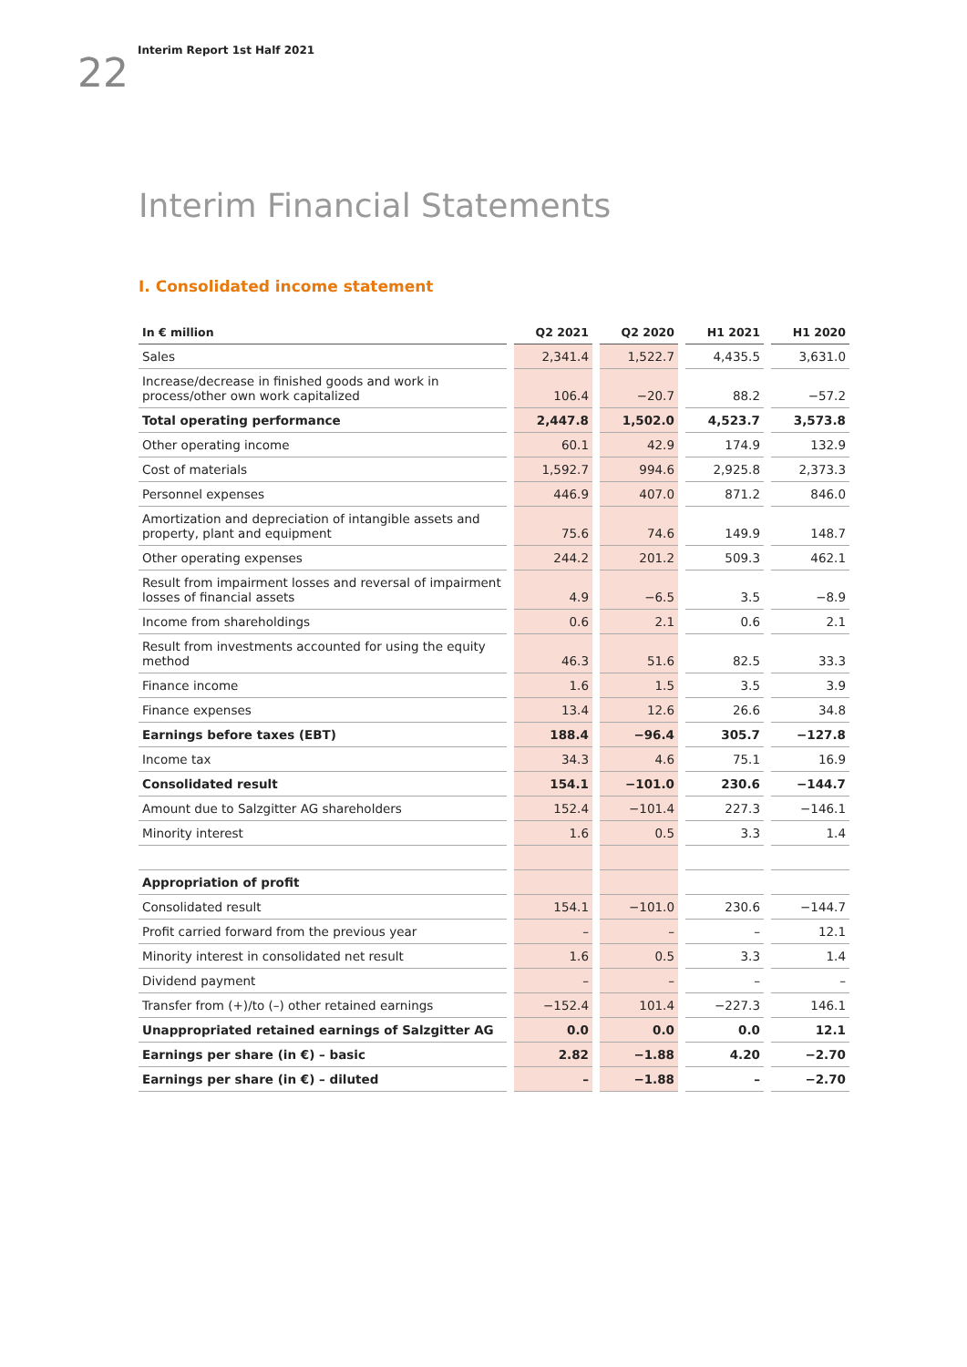22
Interim Report 1st Half 2021
Interim Financial Statements
I. Consolidated income statement
| In € million | Q2 2021 | Q2 2020 | H1 2021 | H1 2020 |
| --- | --- | --- | --- | --- |
| Sales | 2,341.4 | 1,522.7 | 4,435.5 | 3,631.0 |
| Increase/decrease in finished goods and work in process/other own work capitalized | 106.4 | −20.7 | 88.2 | −57.2 |
| Total operating performance | 2,447.8 | 1,502.0 | 4,523.7 | 3,573.8 |
| Other operating income | 60.1 | 42.9 | 174.9 | 132.9 |
| Cost of materials | 1,592.7 | 994.6 | 2,925.8 | 2,373.3 |
| Personnel expenses | 446.9 | 407.0 | 871.2 | 846.0 |
| Amortization and depreciation of intangible assets and property, plant and equipment | 75.6 | 74.6 | 149.9 | 148.7 |
| Other operating expenses | 244.2 | 201.2 | 509.3 | 462.1 |
| Result from impairment losses and reversal of impairment losses of financial assets | 4.9 | −6.5 | 3.5 | −8.9 |
| Income from shareholdings | 0.6 | 2.1 | 0.6 | 2.1 |
| Result from investments accounted for using the equity method | 46.3 | 51.6 | 82.5 | 33.3 |
| Finance income | 1.6 | 1.5 | 3.5 | 3.9 |
| Finance expenses | 13.4 | 12.6 | 26.6 | 34.8 |
| Earnings before taxes (EBT) | 188.4 | −96.4 | 305.7 | −127.8 |
| Income tax | 34.3 | 4.6 | 75.1 | 16.9 |
| Consolidated result | 154.1 | −101.0 | 230.6 | −144.7 |
| Amount due to Salzgitter AG shareholders | 152.4 | −101.4 | 227.3 | −146.1 |
| Minority interest | 1.6 | 0.5 | 3.3 | 1.4 |
| Appropriation of profit | | | | |
| Consolidated result | 154.1 | −101.0 | 230.6 | −144.7 |
| Profit carried forward from the previous year | – | – | – | 12.1 |
| Minority interest in consolidated net result | 1.6 | 0.5 | 3.3 | 1.4 |
| Dividend payment | – | – | – | – |
| Transfer from (+)/to (–) other retained earnings | −152.4 | 101.4 | −227.3 | 146.1 |
| Unappropriated retained earnings of Salzgitter AG | 0.0 | 0.0 | 0.0 | 12.1 |
| Earnings per share (in €) – basic | 2.82 | −1.88 | 4.20 | −2.70 |
| Earnings per share (in €) – diluted | – | −1.88 | – | −2.70 |